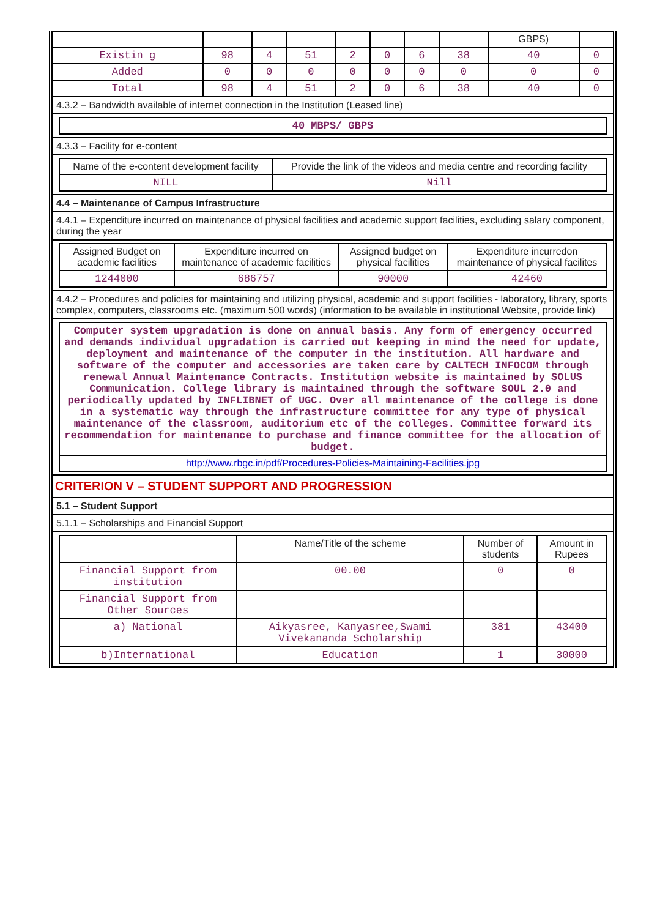| | | | | | | | | GBPS) | |
| Existin g | 98 | 4 | 51 | 2 | 0 | 6 | 38 | 40 | 0 |
| Added | 0 | 0 | 0 | 0 | 0 | 0 | 0 | 0 | 0 |
| Total | 98 | 4 | 51 | 2 | 0 | 6 | 38 | 40 | 0 |
4.3.2 – Bandwidth available of internet connection in the Institution (Leased line)
| 40 MBPS/ GBPS |
4.3.3 – Facility for e-content
| Name of the e-content development facility | Provide the link of the videos and media centre and recording facility |
| --- | --- |
| NILL | Nill |
4.4 – Maintenance of Campus Infrastructure
4.4.1 – Expenditure incurred on maintenance of physical facilities and academic support facilities, excluding salary component, during the year
| Assigned Budget on academic facilities | Expenditure incurred on maintenance of academic facilities | Assigned budget on physical facilities | Expenditure incurredon maintenance of physical facilites |
| --- | --- | --- | --- |
| 1244000 | 686757 | 90000 | 42460 |
4.4.2 – Procedures and policies for maintaining and utilizing physical, academic and support facilities - laboratory, library, sports complex, computers, classrooms etc. (maximum 500 words) (information to be available in institutional Website, provide link)
| Computer system upgradation is done on annual basis. Any form of emergency occurred and demands individual upgradation is carried out keeping in mind the need for update, deployment and maintenance of the computer in the institution. All hardware and software of the computer and accessories are taken care by CALTECH INFOCOM through renewal Annual Maintenance Contracts. Institution website is maintained by SOLUS Communication. College library is maintained through the software SOUL 2.0 and periodically updated by INFLIBNET of UGC. Over all maintenance of the college is done in a systematic way through the infrastructure committee for any type of physical maintenance of the classroom, auditorium etc of the colleges. Committee forward its recommendation for maintenance to purchase and finance committee for the allocation of budget. |
| http://www.rbgc.in/pdf/Procedures-Policies-Maintaining-Facilities.jpg |
CRITERION V – STUDENT SUPPORT AND PROGRESSION
5.1 – Student Support
5.1.1 – Scholarships and Financial Support
| | Name/Title of the scheme | Number of students | Amount in Rupees |
| --- | --- | --- | --- |
| Financial Support from institution | 00.00 | 0 | 0 |
| Financial Support from Other Sources | | | |
| a) National | Aikyasree, Kanyasree,Swami Vivekananda Scholarship | 381 | 43400 |
| b)International | Education | 1 | 30000 |